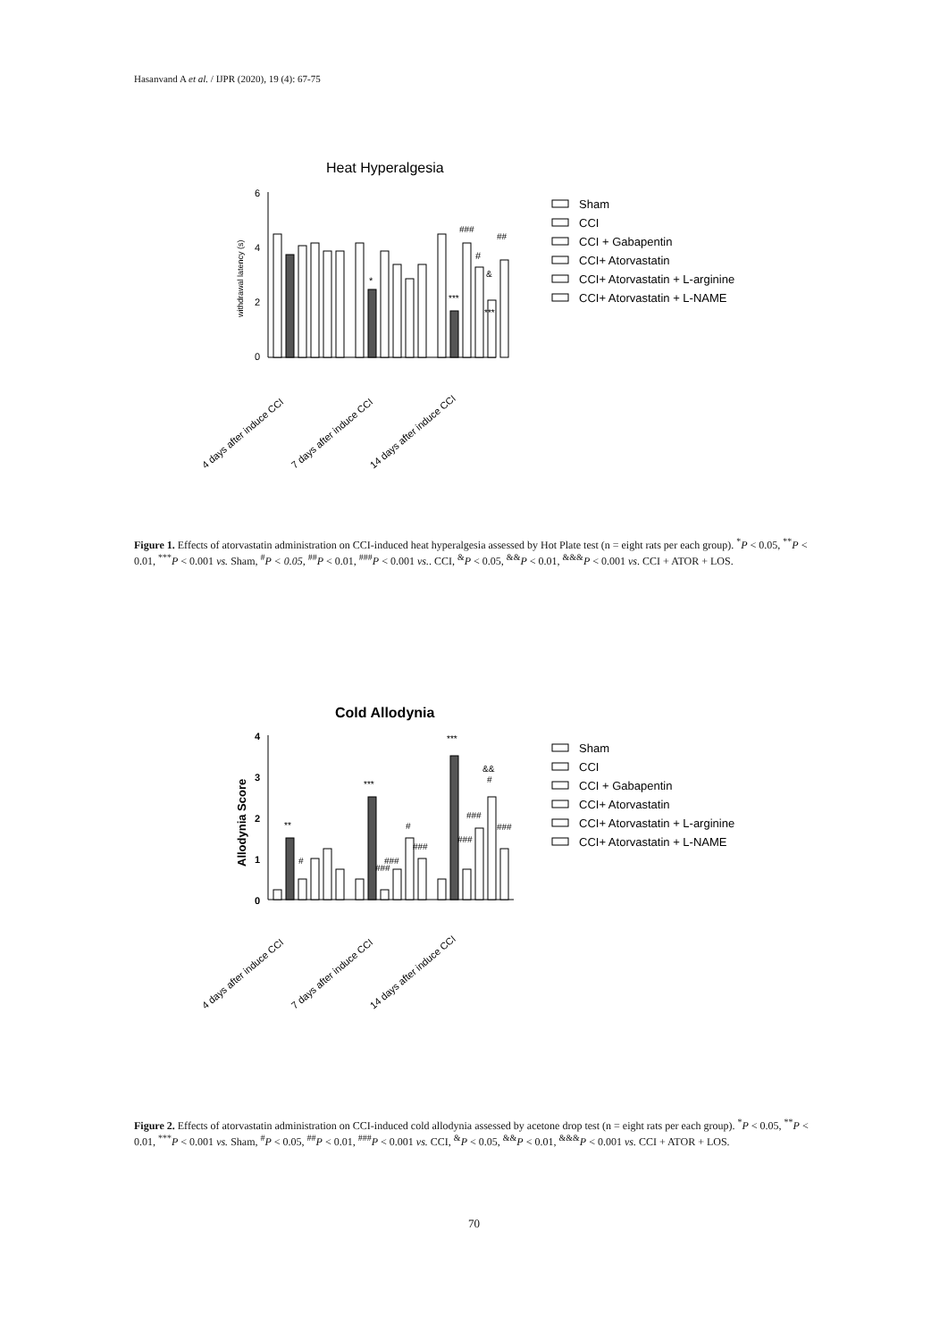Hasanvand A et al. / IJPR (2020), 19 (4): 67-75
Heat Hyperalgesia
6
4
2
0
withdrawal latency (s)
*
***
###
#
&
***
##
4 days after induce CCI
7 days after induce CCI
14 days after induce CCI
Sham
CCI
CCI + Gabapentin
CCI+ Atorvastatin
CCI+ Atorvastatin + L-arginine
CCI+ Atorvastatin + L-NAME
Figure 1. Effects of atorvastatin administration on CCI-induced heat hyperalgesia assessed by Hot Plate test (n = eight rats per each group). <sup>*</sup>P < 0.05, <sup>**</sup>P < 0.01, <sup>***</sup>P < 0.001 vs. Sham, <sup>#</sup>P < 0.05, <sup>##</sup>P < 0.01, <sup>###</sup>P < 0.001 vs.. CCI, <sup>&</sup>P < 0.05, <sup>&&</sup>P < 0.01, <sup>&&&</sup>P < 0.001 vs. CCI + ATOR + LOS.
Cold Allodynia
4
3
2
1
0
Allodynia Score
**
#
***
###
###
#
###
***
###
###
&&
#
###
4 days after induce CCI
7 days after induce CCI
14 days after induce CCI
Sham
CCI
CCI + Gabapentin
CCI+ Atorvastatin
CCI+ Atorvastatin + L-arginine
CCI+ Atorvastatin + L-NAME
Figure 2. Effects of atorvastatin administration on CCI-induced cold allodynia assessed by acetone drop test (n = eight rats per each group). <sup>*</sup>P < 0.05, <sup>**</sup>P < 0.01, <sup>***</sup>P < 0.001 vs. Sham, <sup>#</sup>P < 0.05, <sup>##</sup>P < 0.01, <sup>###</sup>P < 0.001 vs. CCI, <sup>&</sup>P < 0.05, <sup>&&</sup>P < 0.01, <sup>&&&</sup>P < 0.001 vs. CCI + ATOR + LOS.
70